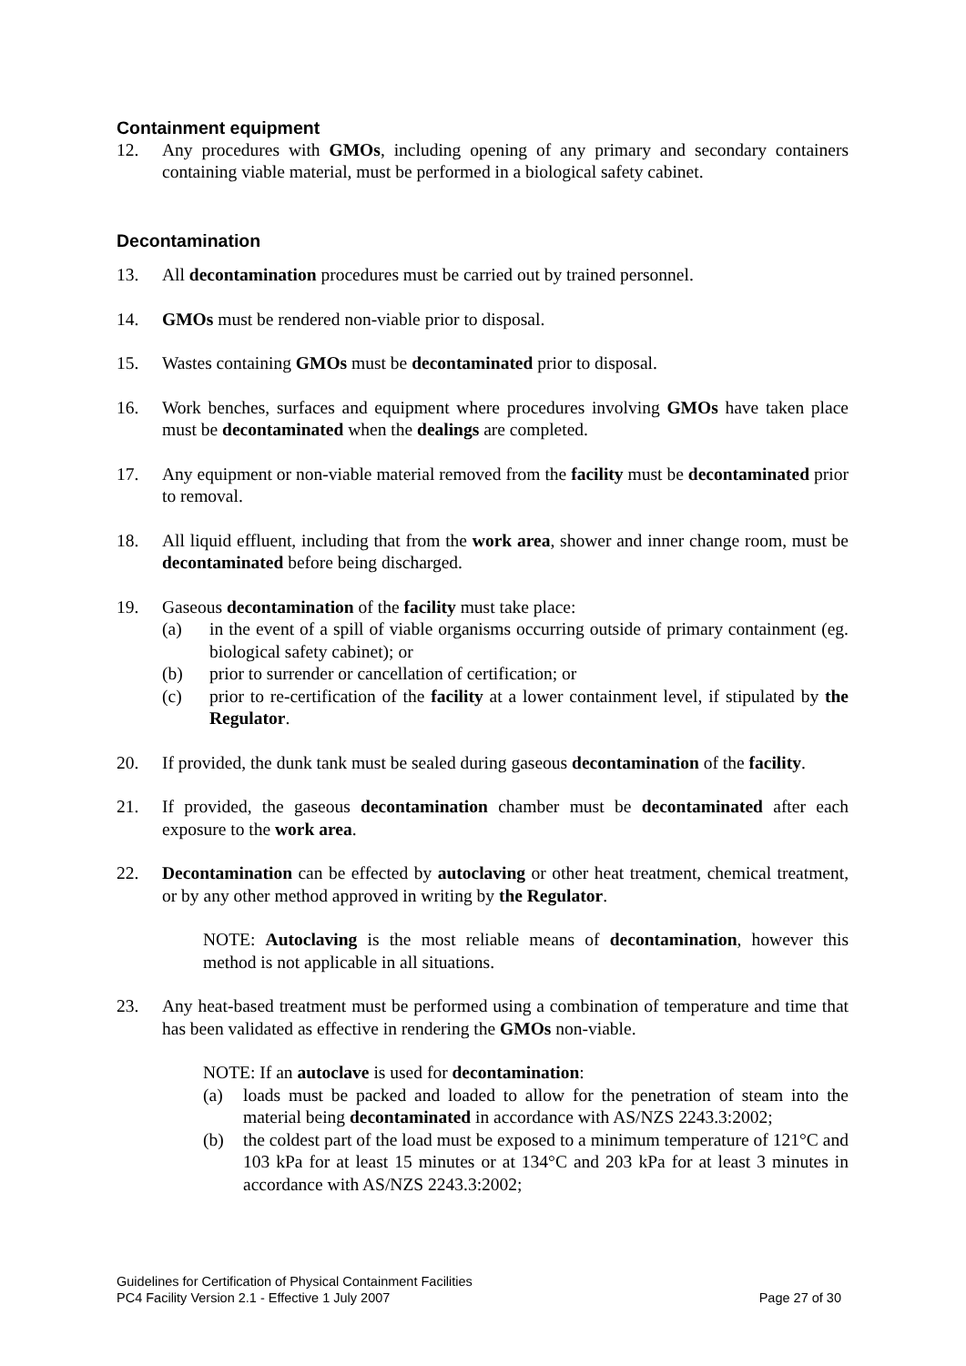Containment equipment
12. Any procedures with GMOs, including opening of any primary and secondary containers containing viable material, must be performed in a biological safety cabinet.
Decontamination
13. All decontamination procedures must be carried out by trained personnel.
14. GMOs must be rendered non-viable prior to disposal.
15. Wastes containing GMOs must be decontaminated prior to disposal.
16. Work benches, surfaces and equipment where procedures involving GMOs have taken place must be decontaminated when the dealings are completed.
17. Any equipment or non-viable material removed from the facility must be decontaminated prior to removal.
18. All liquid effluent, including that from the work area, shower and inner change room, must be decontaminated before being discharged.
19. Gaseous decontamination of the facility must take place:
(a) in the event of a spill of viable organisms occurring outside of primary containment (eg. biological safety cabinet); or
(b) prior to surrender or cancellation of certification; or
(c) prior to re-certification of the facility at a lower containment level, if stipulated by the Regulator.
20. If provided, the dunk tank must be sealed during gaseous decontamination of the facility.
21. If provided, the gaseous decontamination chamber must be decontaminated after each exposure to the work area.
22. Decontamination can be effected by autoclaving or other heat treatment, chemical treatment, or by any other method approved in writing by the Regulator.
NOTE: Autoclaving is the most reliable means of decontamination, however this method is not applicable in all situations.
23. Any heat-based treatment must be performed using a combination of temperature and time that has been validated as effective in rendering the GMOs non-viable.
NOTE: If an autoclave is used for decontamination:
(a) loads must be packed and loaded to allow for the penetration of steam into the material being decontaminated in accordance with AS/NZS 2243.3:2002;
(b) the coldest part of the load must be exposed to a minimum temperature of 121°C and 103 kPa for at least 15 minutes or at 134°C and 203 kPa for at least 3 minutes in accordance with AS/NZS 2243.3:2002;
Guidelines for Certification of Physical Containment Facilities
PC4 Facility Version 2.1 - Effective 1 July 2007 Page 27 of 30